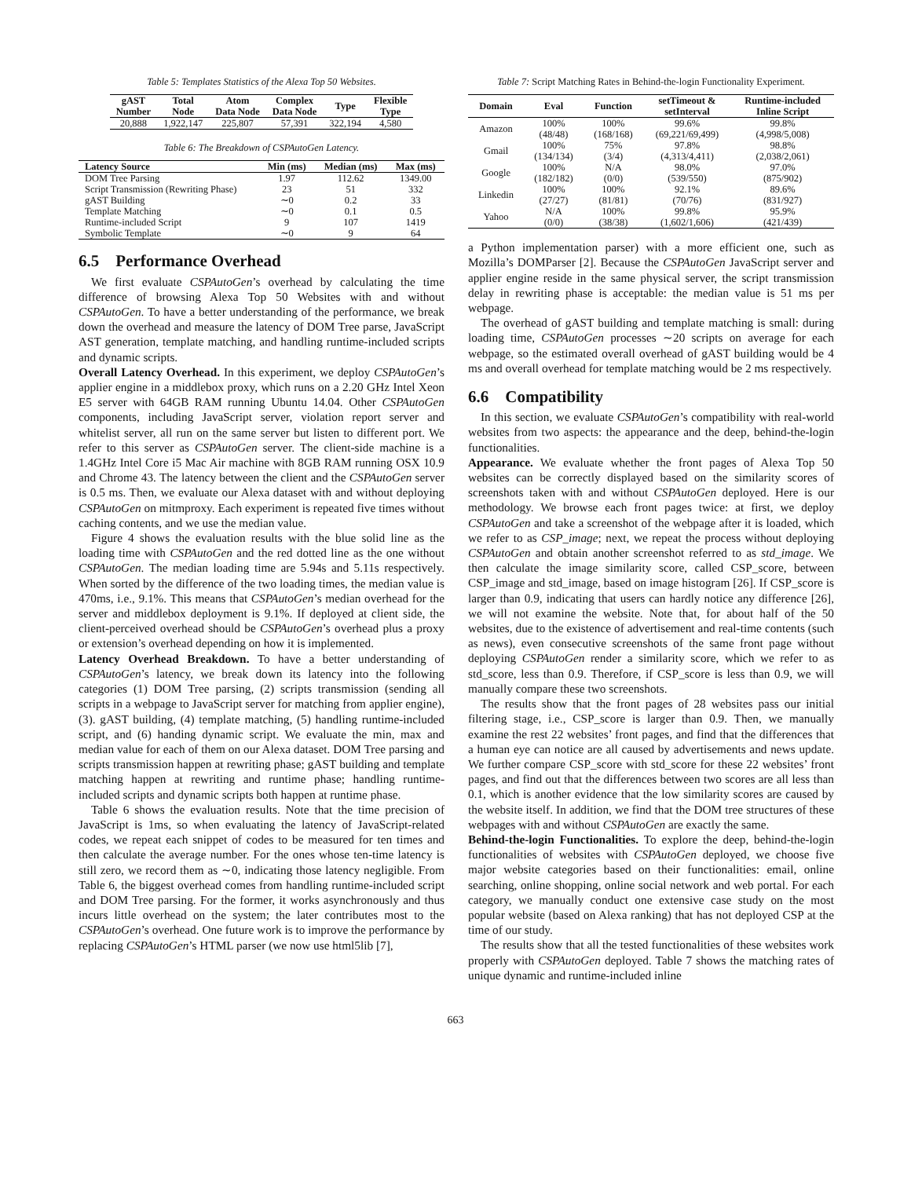Table 5: Templates Statistics of the Alexa Top 50 Websites.
| gAST Number | Total Node | Atom Data Node | Complex Data Node | Type | Flexible Type |
| --- | --- | --- | --- | --- | --- |
| 20,888 | 1,922,147 | 225,807 | 57,391 | 322,194 | 4,580 |
Table 6: The Breakdown of CSPAutoGen Latency.
| Latency Source | Min (ms) | Median (ms) | Max (ms) |
| --- | --- | --- | --- |
| DOM Tree Parsing | 1.97 | 112.62 | 1349.00 |
| Script Transmission (Rewriting Phase) | 23 | 51 | 332 |
| gAST Building | ∼0 | 0.2 | 33 |
| Template Matching | ∼0 | 0.1 | 0.5 |
| Runtime-included Script | 9 | 107 | 1419 |
| Symbolic Template | ∼0 | 9 | 64 |
6.5 Performance Overhead
We first evaluate CSPAutoGen’s overhead by calculating the time difference of browsing Alexa Top 50 Websites with and without CSPAutoGen. To have a better understanding of the performance, we break down the overhead and measure the latency of DOM Tree parse, JavaScript AST generation, template matching, and handling runtime-included scripts and dynamic scripts.
Overall Latency Overhead. In this experiment, we deploy CSPAutoGen’s applier engine in a middlebox proxy, which runs on a 2.20 GHz Intel Xeon E5 server with 64GB RAM running Ubuntu 14.04. Other CSPAutoGen components, including JavaScript server, violation report server and whitelist server, all run on the same server but listen to different port. We refer to this server as CSPAutoGen server. The client-side machine is a 1.4GHz Intel Core i5 Mac Air machine with 8GB RAM running OSX 10.9 and Chrome 43. The latency between the client and the CSPAutoGen server is 0.5 ms. Then, we evaluate our Alexa dataset with and without deploying CSPAutoGen on mitmproxy. Each experiment is repeated five times without caching contents, and we use the median value.
Figure 4 shows the evaluation results with the blue solid line as the loading time with CSPAutoGen and the red dotted line as the one without CSPAutoGen. The median loading time are 5.94s and 5.11s respectively. When sorted by the difference of the two loading times, the median value is 470ms, i.e., 9.1%. This means that CSPAutoGen’s median overhead for the server and middlebox deployment is 9.1%. If deployed at client side, the client-perceived overhead should be CSPAutoGen’s overhead plus a proxy or extension’s overhead depending on how it is implemented.
Latency Overhead Breakdown. To have a better understanding of CSPAutoGen’s latency, we break down its latency into the following categories (1) DOM Tree parsing, (2) scripts transmission (sending all scripts in a webpage to JavaScript server for matching from applier engine), (3). gAST building, (4) template matching, (5) handling runtime-included script, and (6) handing dynamic script. We evaluate the min, max and median value for each of them on our Alexa dataset. DOM Tree parsing and scripts transmission happen at rewriting phase; gAST building and template matching happen at rewriting and runtime phase; handling runtime-included scripts and dynamic scripts both happen at runtime phase.
Table 6 shows the evaluation results. Note that the time precision of JavaScript is 1ms, so when evaluating the latency of JavaScript-related codes, we repeat each snippet of codes to be measured for ten times and then calculate the average number. For the ones whose ten-time latency is still zero, we record them as ∼0, indicating those latency negligible. From Table 6, the biggest overhead comes from handling runtime-included script and DOM Tree parsing. For the former, it works asynchronously and thus incurs little overhead on the system; the later contributes most to the CSPAutoGen’s overhead. One future work is to improve the performance by replacing CSPAutoGen’s HTML parser (we now use html5lib [7],
Table 7: Script Matching Rates in Behind-the-login Functionality Experiment.
| Domain | Eval | Function | setTimeout & setInterval | Runtime-included Inline Script |
| --- | --- | --- | --- | --- |
| Amazon | 100% (48/48) | 100% (168/168) | 99.6% (69,221/69,499) | 99.8% (4,998/5,008) |
| Gmail | 100% (134/134) | 75% (3/4) | 97.8% (4,313/4,411) | 98.8% (2,038/2,061) |
| Google | 100% (182/182) | N/A (0/0) | 98.0% (539/550) | 97.0% (875/902) |
| Linkedin | 100% (27/27) | 100% (81/81) | 92.1% (70/76) | 89.6% (831/927) |
| Yahoo | N/A (0/0) | 100% (38/38) | 99.8% (1,602/1,606) | 95.9% (421/439) |
a Python implementation parser) with a more efficient one, such as Mozilla’s DOMParser [2]. Because the CSPAutoGen JavaScript server and applier engine reside in the same physical server, the script transmission delay in rewriting phase is acceptable: the median value is 51 ms per webpage.
The overhead of gAST building and template matching is small: during loading time, CSPAutoGen processes ∼20 scripts on average for each webpage, so the estimated overall overhead of gAST building would be 4 ms and overall overhead for template matching would be 2 ms respectively.
6.6 Compatibility
In this section, we evaluate CSPAutoGen’s compatibility with real-world websites from two aspects: the appearance and the deep, behind-the-login functionalities.
Appearance. We evaluate whether the front pages of Alexa Top 50 websites can be correctly displayed based on the similarity scores of screenshots taken with and without CSPAutoGen deployed. Here is our methodology. We browse each front pages twice: at first, we deploy CSPAutoGen and take a screenshot of the webpage after it is loaded, which we refer to as CSP_image; next, we repeat the process without deploying CSPAutoGen and obtain another screenshot referred to as std_image. We then calculate the image similarity score, called CSP_score, between CSP_image and std_image, based on image histogram [26]. If CSP_score is larger than 0.9, indicating that users can hardly notice any difference [26], we will not examine the website. Note that, for about half of the 50 websites, due to the existence of advertisement and real-time contents (such as news), even consecutive screenshots of the same front page without deploying CSPAutoGen render a similarity score, which we refer to as std_score, less than 0.9. Therefore, if CSP_score is less than 0.9, we will manually compare these two screenshots.
The results show that the front pages of 28 websites pass our initial filtering stage, i.e., CSP_score is larger than 0.9. Then, we manually examine the rest 22 websites’ front pages, and find that the differences that a human eye can notice are all caused by advertisements and news update. We further compare CSP_score with std_score for these 22 websites’ front pages, and find out that the differences between two scores are all less than 0.1, which is another evidence that the low similarity scores are caused by the website itself. In addition, we find that the DOM tree structures of these webpages with and without CSPAutoGen are exactly the same.
Behind-the-login Functionalities. To explore the deep, behind-the-login functionalities of websites with CSPAutoGen deployed, we choose five major website categories based on their functionalities: email, online searching, online shopping, online social network and web portal. For each category, we manually conduct one extensive case study on the most popular website (based on Alexa ranking) that has not deployed CSP at the time of our study.
The results show that all the tested functionalities of these websites work properly with CSPAutoGen deployed. Table 7 shows the matching rates of unique dynamic and runtime-included inline
663